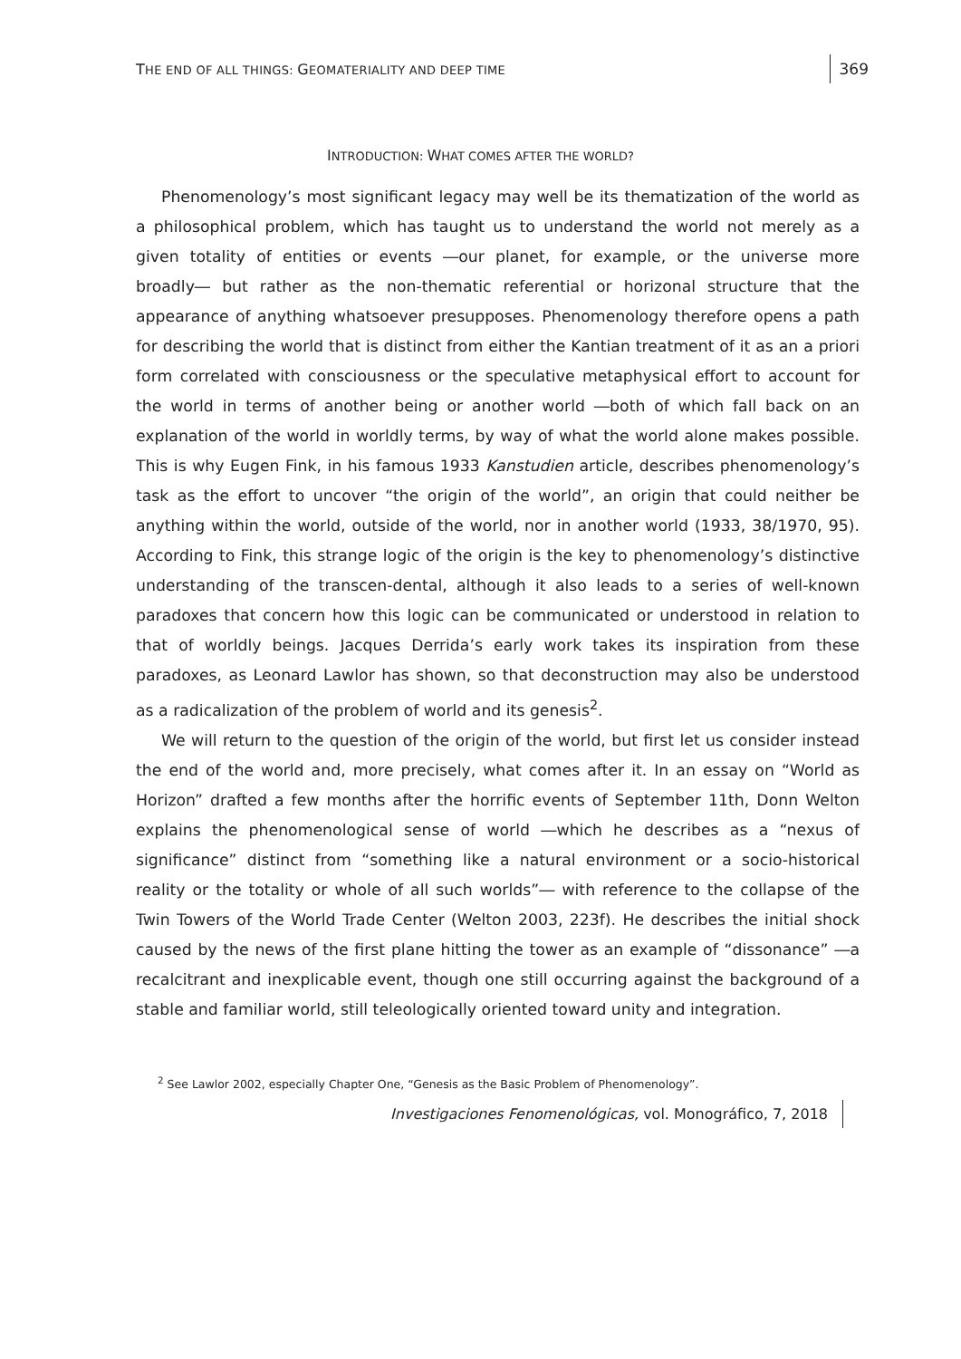THE END OF ALL THINGS: GEOMATERIALITY AND DEEP TIME
369
INTRODUCTION: WHAT COMES AFTER THE WORLD?
Phenomenology’s most significant legacy may well be its thematization of the world as a philosophical problem, which has taught us to understand the world not merely as a given totality of entities or events ―our planet, for example, or the universe more broadly― but rather as the non-thematic referential or horizonal structure that the appearance of anything whatsoever presupposes. Phenomenology therefore opens a path for describing the world that is distinct from either the Kantian treatment of it as an a priori form correlated with consciousness or the speculative metaphysical effort to account for the world in terms of another being or another world ―both of which fall back on an explanation of the world in worldly terms, by way of what the world alone makes possible. This is why Eugen Fink, in his famous 1933 Kanstudien article, describes phenomenology’s task as the effort to uncover “the origin of the world”, an origin that could neither be anything within the world, outside of the world, nor in another world (1933, 38/1970, 95). According to Fink, this strange logic of the origin is the key to phenomenology’s distinctive understanding of the transcen-dental, although it also leads to a series of well-known paradoxes that concern how this logic can be communicated or understood in relation to that of worldly beings. Jacques Derrida’s early work takes its inspiration from these paradoxes, as Leonard Lawlor has shown, so that deconstruction may also be understood as a radicalization of the problem of world and its genesis<sup>2</sup>.
We will return to the question of the origin of the world, but first let us consider instead the end of the world and, more precisely, what comes after it. In an essay on “World as Horizon” drafted a few months after the horrific events of September 11th, Donn Welton explains the phenomenological sense of world ―which he describes as a “nexus of significance” distinct from “something like a natural environment or a socio-historical reality or the totality or whole of all such worlds”― with reference to the collapse of the Twin Towers of the World Trade Center (Welton 2003, 223f). He describes the initial shock caused by the news of the first plane hitting the tower as an example of “dissonance” ―a recalcitrant and inexplicable event, though one still occurring against the background of a stable and familiar world, still teleologically oriented toward unity and integration.
<sup>2</sup> See Lawlor 2002, especially Chapter One, “Genesis as the Basic Problem of Phenomenology”.
Investigaciones Fenomenológicas, vol. Monográfico, 7, 2018